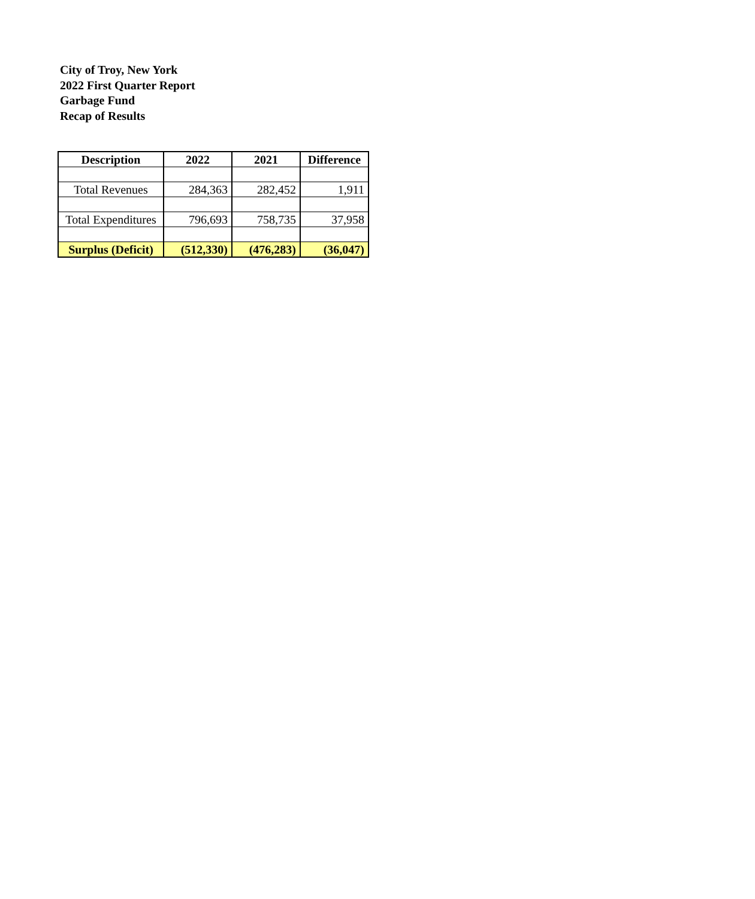City of Troy, New York
2022 First Quarter Report
Garbage Fund
Recap of Results
| Description | 2022 | 2021 | Difference |
| --- | --- | --- | --- |
| Total Revenues | 284,363 | 282,452 | 1,911 |
| Total Expenditures | 796,693 | 758,735 | 37,958 |
| Surplus (Deficit) | (512,330) | (476,283) | (36,047) |